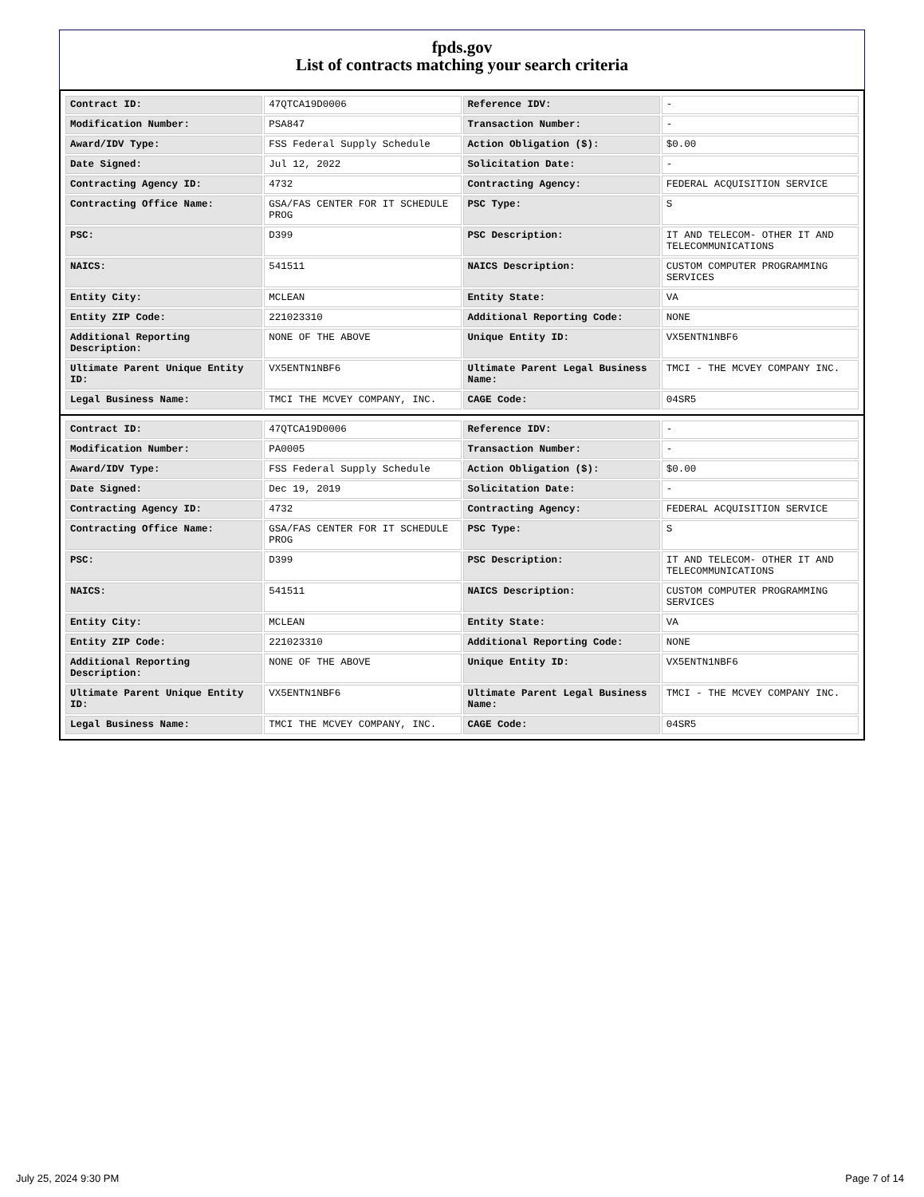fpds.gov
List of contracts matching your search criteria
| Contract ID: | 47QTCA19D0006 | Reference IDV: | - |
| Modification Number: | PSA847 | Transaction Number: | - |
| Award/IDV Type: | FSS Federal Supply Schedule | Action Obligation ($): | $0.00 |
| Date Signed: | Jul 12, 2022 | Solicitation Date: | - |
| Contracting Agency ID: | 4732 | Contracting Agency: | FEDERAL ACQUISITION SERVICE |
| Contracting Office Name: | GSA/FAS CENTER FOR IT SCHEDULE PROG | PSC Type: | S |
| PSC: | D399 | PSC Description: | IT AND TELECOM- OTHER IT AND TELECOMMUNICATIONS |
| NAICS: | 541511 | NAICS Description: | CUSTOM COMPUTER PROGRAMMING SERVICES |
| Entity City: | MCLEAN | Entity State: | VA |
| Entity ZIP Code: | 221023310 | Additional Reporting Code: | NONE |
| Additional Reporting Description: | NONE OF THE ABOVE | Unique Entity ID: | VX5ENTN1NBF6 |
| Ultimate Parent Unique Entity ID: | VX5ENTN1NBF6 | Ultimate Parent Legal Business Name: | TMCI - THE MCVEY COMPANY INC. |
| Legal Business Name: | TMCI THE MCVEY COMPANY, INC. | CAGE Code: | 04SR5 |
| Contract ID: | 47QTCA19D0006 | Reference IDV: | - |
| Modification Number: | PA0005 | Transaction Number: | - |
| Award/IDV Type: | FSS Federal Supply Schedule | Action Obligation ($): | $0.00 |
| Date Signed: | Dec 19, 2019 | Solicitation Date: | - |
| Contracting Agency ID: | 4732 | Contracting Agency: | FEDERAL ACQUISITION SERVICE |
| Contracting Office Name: | GSA/FAS CENTER FOR IT SCHEDULE PROG | PSC Type: | S |
| PSC: | D399 | PSC Description: | IT AND TELECOM- OTHER IT AND TELECOMMUNICATIONS |
| NAICS: | 541511 | NAICS Description: | CUSTOM COMPUTER PROGRAMMING SERVICES |
| Entity City: | MCLEAN | Entity State: | VA |
| Entity ZIP Code: | 221023310 | Additional Reporting Code: | NONE |
| Additional Reporting Description: | NONE OF THE ABOVE | Unique Entity ID: | VX5ENTN1NBF6 |
| Ultimate Parent Unique Entity ID: | VX5ENTN1NBF6 | Ultimate Parent Legal Business Name: | TMCI - THE MCVEY COMPANY INC. |
| Legal Business Name: | TMCI THE MCVEY COMPANY, INC. | CAGE Code: | 04SR5 |
July 25, 2024 9:30 PM Page 7 of 14